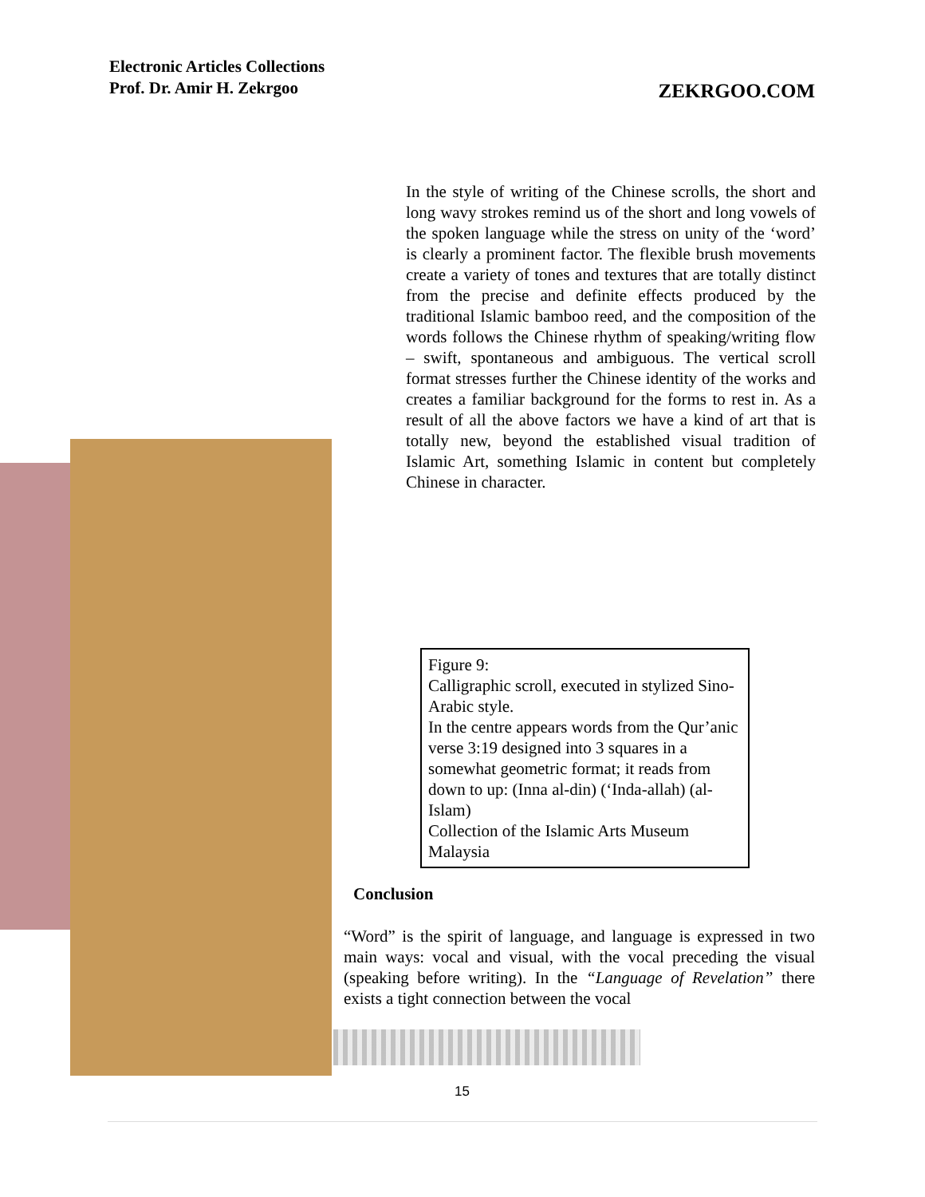Electronic Articles Collections
Prof. Dr. Amir H. Zekrgoo
ZEKRGOO.COM
In the style of writing of the Chinese scrolls, the short and long wavy strokes remind us of the short and long vowels of the spoken language while the stress on unity of the ‘word’ is clearly a prominent factor. The flexible brush movements create a variety of tones and textures that are totally distinct from the precise and definite effects produced by the traditional Islamic bamboo reed, and the composition of the words follows the Chinese rhythm of speaking/writing flow – swift, spontaneous and ambiguous. The vertical scroll format stresses further the Chinese identity of the works and creates a familiar background for the forms to rest in. As a result of all the above factors we have a kind of art that is totally new, beyond the established visual tradition of Islamic Art, something Islamic in content but completely Chinese in character.
Figure 9:
Calligraphic scroll, executed in stylized Sino-Arabic style.
In the centre appears words from the Qur’anic verse 3:19 designed into 3 squares in a somewhat geometric format; it reads from down to up: (Inna al-din) (‘Inda-allah) (al-Islam)
Collection of the Islamic Arts Museum Malaysia
Conclusion
“Word” is the spirit of language, and language is expressed in two main ways: vocal and visual, with the vocal preceding the visual (speaking before writing). In the “Language of Revelation” there exists a tight connection between the vocal
15